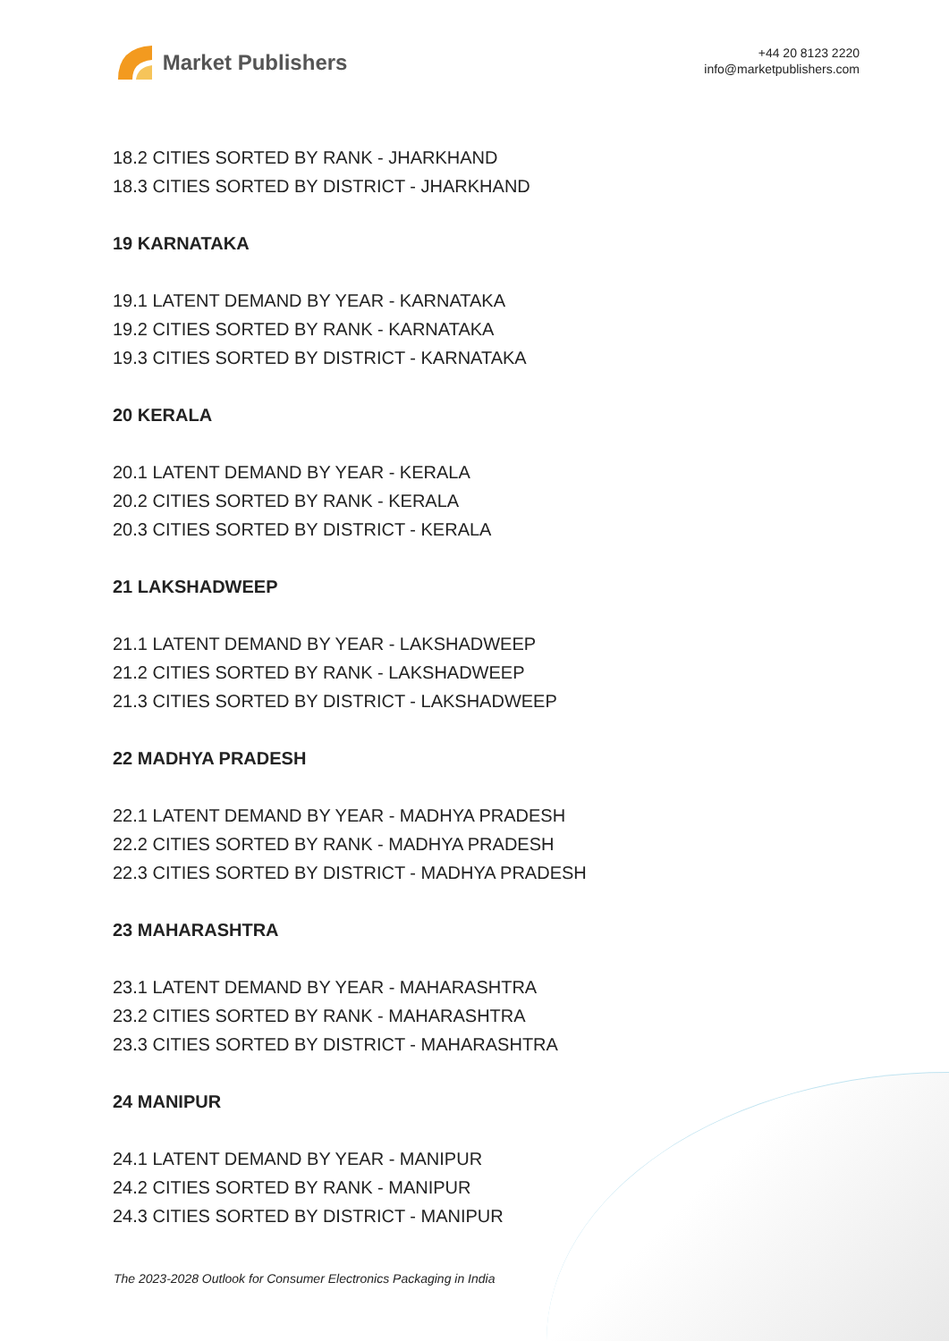Market Publishers
+44 20 8123 2220
info@marketpublishers.com
18.2 CITIES SORTED BY RANK - JHARKHAND
18.3 CITIES SORTED BY DISTRICT - JHARKHAND
19 KARNATAKA
19.1 LATENT DEMAND BY YEAR - KARNATAKA
19.2 CITIES SORTED BY RANK - KARNATAKA
19.3 CITIES SORTED BY DISTRICT - KARNATAKA
20 KERALA
20.1 LATENT DEMAND BY YEAR - KERALA
20.2 CITIES SORTED BY RANK - KERALA
20.3 CITIES SORTED BY DISTRICT - KERALA
21 LAKSHADWEEP
21.1 LATENT DEMAND BY YEAR - LAKSHADWEEP
21.2 CITIES SORTED BY RANK - LAKSHADWEEP
21.3 CITIES SORTED BY DISTRICT - LAKSHADWEEP
22 MADHYA PRADESH
22.1 LATENT DEMAND BY YEAR - MADHYA PRADESH
22.2 CITIES SORTED BY RANK - MADHYA PRADESH
22.3 CITIES SORTED BY DISTRICT - MADHYA PRADESH
23 MAHARASHTRA
23.1 LATENT DEMAND BY YEAR - MAHARASHTRA
23.2 CITIES SORTED BY RANK - MAHARASHTRA
23.3 CITIES SORTED BY DISTRICT - MAHARASHTRA
24 MANIPUR
24.1 LATENT DEMAND BY YEAR - MANIPUR
24.2 CITIES SORTED BY RANK - MANIPUR
24.3 CITIES SORTED BY DISTRICT - MANIPUR
The 2023-2028 Outlook for Consumer Electronics Packaging in India